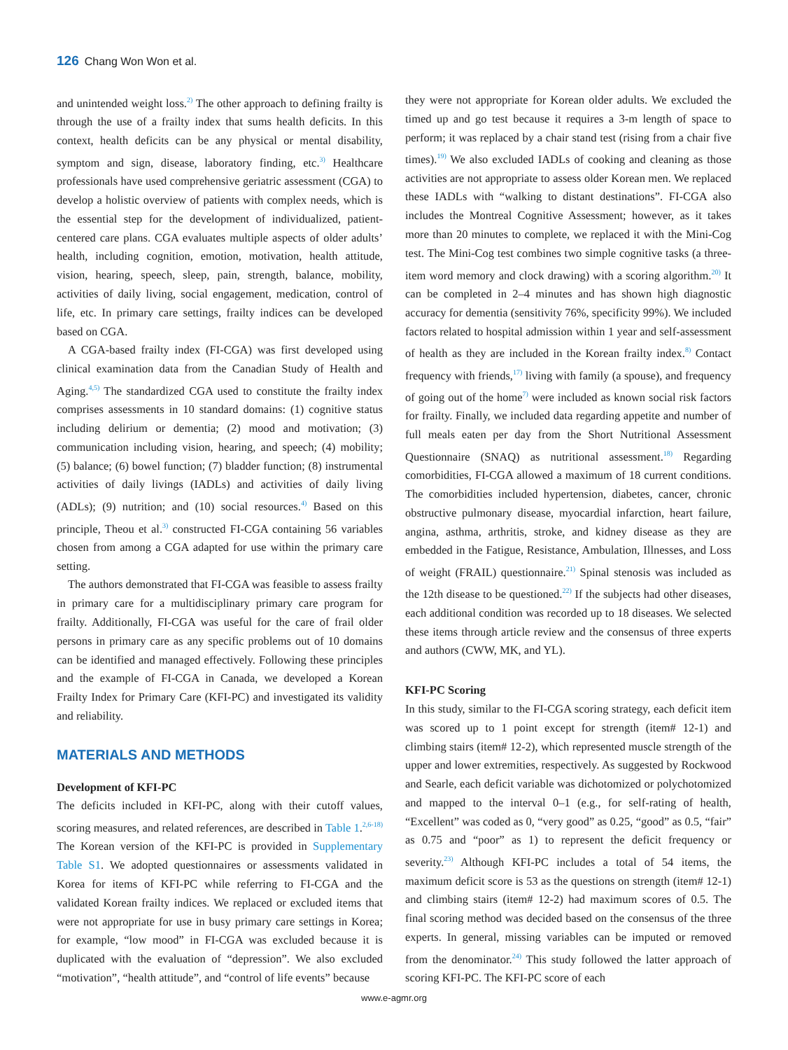126 Chang Won Won et al.
and unintended weight loss.<sup>2)</sup> The other approach to defining frailty is through the use of a frailty index that sums health deficits. In this context, health deficits can be any physical or mental disability, symptom and sign, disease, laboratory finding, etc.<sup>3)</sup> Healthcare professionals have used comprehensive geriatric assessment (CGA) to develop a holistic overview of patients with complex needs, which is the essential step for the development of individualized, patient-centered care plans. CGA evaluates multiple aspects of older adults’ health, including cognition, emotion, motivation, health attitude, vision, hearing, speech, sleep, pain, strength, balance, mobility, activities of daily living, social engagement, medication, control of life, etc. In primary care settings, frailty indices can be developed based on CGA.
A CGA-based frailty index (FI-CGA) was first developed using clinical examination data from the Canadian Study of Health and Aging.<sup>4,5)</sup> The standardized CGA used to constitute the frailty index comprises assessments in 10 standard domains: (1) cognitive status including delirium or dementia; (2) mood and motivation; (3) communication including vision, hearing, and speech; (4) mobility; (5) balance; (6) bowel function; (7) bladder function; (8) instrumental activities of daily livings (IADLs) and activities of daily living (ADLs); (9) nutrition; and (10) social resources.<sup>4)</sup> Based on this principle, Theou et al.<sup>3)</sup> constructed FI-CGA containing 56 variables chosen from among a CGA adapted for use within the primary care setting.
The authors demonstrated that FI-CGA was feasible to assess frailty in primary care for a multidisciplinary primary care program for frailty. Additionally, FI-CGA was useful for the care of frail older persons in primary care as any specific problems out of 10 domains can be identified and managed effectively. Following these principles and the example of FI-CGA in Canada, we developed a Korean Frailty Index for Primary Care (KFI-PC) and investigated its validity and reliability.
MATERIALS AND METHODS
Development of KFI-PC
The deficits included in KFI-PC, along with their cutoff values, scoring measures, and related references, are described in Table 1.<sup>2,6-18)</sup> The Korean version of the KFI-PC is provided in Supplementary Table S1. We adopted questionnaires or assessments validated in Korea for items of KFI-PC while referring to FI-CGA and the validated Korean frailty indices. We replaced or excluded items that were not appropriate for use in busy primary care settings in Korea; for example, “low mood” in FI-CGA was excluded because it is duplicated with the evaluation of “depression”. We also excluded “motivation”, “health attitude”, and “control of life events” because
they were not appropriate for Korean older adults. We excluded the timed up and go test because it requires a 3-m length of space to perform; it was replaced by a chair stand test (rising from a chair five times).<sup>19)</sup> We also excluded IADLs of cooking and cleaning as those activities are not appropriate to assess older Korean men. We replaced these IADLs with “walking to distant destinations”. FI-CGA also includes the Montreal Cognitive Assessment; however, as it takes more than 20 minutes to complete, we replaced it with the Mini-Cog test. The Mini-Cog test combines two simple cognitive tasks (a three-item word memory and clock drawing) with a scoring algorithm.<sup>20)</sup> It can be completed in 2–4 minutes and has shown high diagnostic accuracy for dementia (sensitivity 76%, specificity 99%). We included factors related to hospital admission within 1 year and self-assessment of health as they are included in the Korean frailty index.<sup>8)</sup> Contact frequency with friends,<sup>17)</sup> living with family (a spouse), and frequency of going out of the home<sup>7)</sup> were included as known social risk factors for frailty. Finally, we included data regarding appetite and number of full meals eaten per day from the Short Nutritional Assessment Questionnaire (SNAQ) as nutritional assessment.<sup>18)</sup> Regarding comorbidities, FI-CGA allowed a maximum of 18 current conditions. The comorbidities included hypertension, diabetes, cancer, chronic obstructive pulmonary disease, myocardial infarction, heart failure, angina, asthma, arthritis, stroke, and kidney disease as they are embedded in the Fatigue, Resistance, Ambulation, Illnesses, and Loss of weight (FRAIL) questionnaire.<sup>21)</sup> Spinal stenosis was included as the 12th disease to be questioned.<sup>22)</sup> If the subjects had other diseases, each additional condition was recorded up to 18 diseases. We selected these items through article review and the consensus of three experts and authors (CWW, MK, and YL).
KFI-PC Scoring
In this study, similar to the FI-CGA scoring strategy, each deficit item was scored up to 1 point except for strength (item# 12-1) and climbing stairs (item# 12-2), which represented muscle strength of the upper and lower extremities, respectively. As suggested by Rockwood and Searle, each deficit variable was dichotomized or polychotomized and mapped to the interval 0–1 (e.g., for self-rating of health, “Excellent” was coded as 0, “very good” as 0.25, “good” as 0.5, “fair” as 0.75 and “poor” as 1) to represent the deficit frequency or severity.<sup>23)</sup> Although KFI-PC includes a total of 54 items, the maximum deficit score is 53 as the questions on strength (item# 12-1) and climbing stairs (item# 12-2) had maximum scores of 0.5. The final scoring method was decided based on the consensus of the three experts. In general, missing variables can be imputed or removed from the denominator.<sup>24)</sup> This study followed the latter approach of scoring KFI-PC. The KFI-PC score of each
www.e-agmr.org